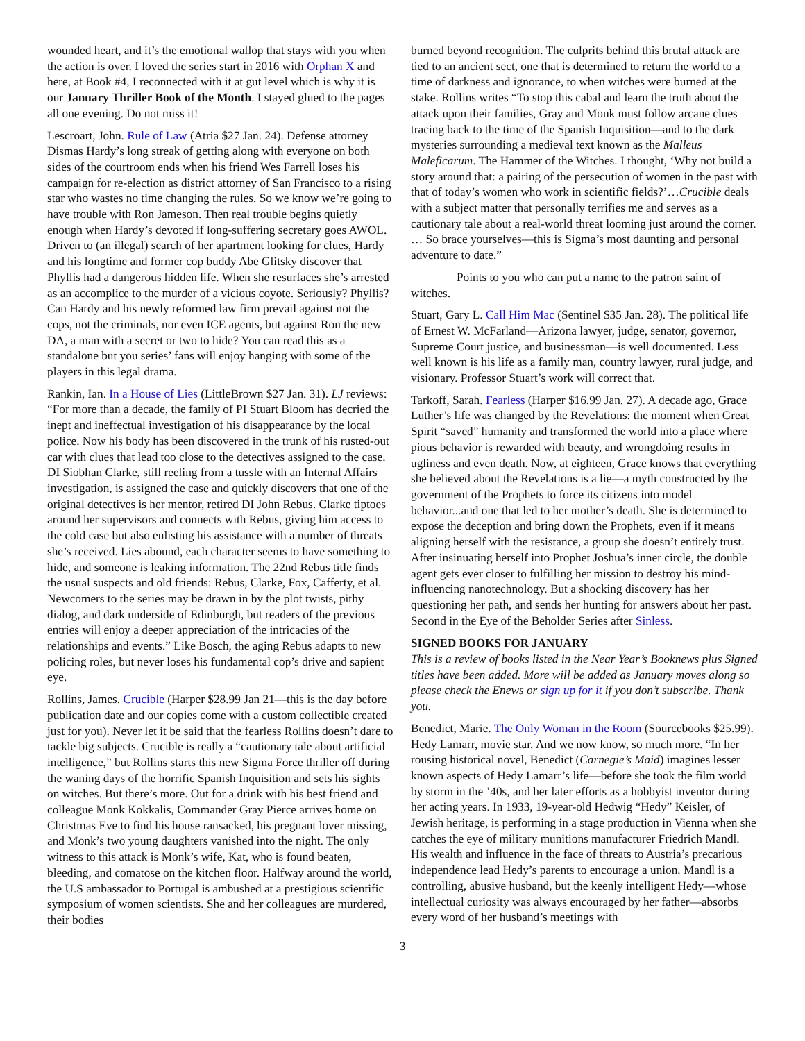wounded heart, and it’s the emotional wallop that stays with you when the action is over. I loved the series start in 2016 with Orphan X and here, at Book #4, I reconnected with it at gut level which is why it is our January Thriller Book of the Month. I stayed glued to the pages all one evening. Do not miss it!
Lescroart, John. Rule of Law (Atria $27 Jan. 24). Defense attorney Dismas Hardy’s long streak of getting along with everyone on both sides of the courtroom ends when his friend Wes Farrell loses his campaign for re-election as district attorney of San Francisco to a rising star who wastes no time changing the rules. So we know we’re going to have trouble with Ron Jameson. Then real trouble begins quietly enough when Hardy’s devoted if long-suffering secretary goes AWOL. Driven to (an illegal) search of her apartment looking for clues, Hardy and his longtime and former cop buddy Abe Glitsky discover that Phyllis had a dangerous hidden life. When she resurfaces she’s arrested as an accomplice to the murder of a vicious coyote. Seriously? Phyllis? Can Hardy and his newly reformed law firm prevail against not the cops, not the criminals, nor even ICE agents, but against Ron the new DA, a man with a secret or two to hide? You can read this as a standalone but you series’ fans will enjoy hanging with some of the players in this legal drama.
Rankin, Ian. In a House of Lies (LittleBrown $27 Jan. 31). LJ reviews: “For more than a decade, the family of PI Stuart Bloom has decried the inept and ineffectual investigation of his disappearance by the local police. Now his body has been discovered in the trunk of his rusted-out car with clues that lead too close to the detectives assigned to the case. DI Siobhan Clarke, still reeling from a tussle with an Internal Affairs investigation, is assigned the case and quickly discovers that one of the original detectives is her mentor, retired DI John Rebus. Clarke tiptoes around her supervisors and connects with Rebus, giving him access to the cold case but also enlisting his assistance with a number of threats she’s received. Lies abound, each character seems to have something to hide, and someone is leaking information. The 22nd Rebus title finds the usual suspects and old friends: Rebus, Clarke, Fox, Cafferty, et al. Newcomers to the series may be drawn in by the plot twists, pithy dialog, and dark underside of Edinburgh, but readers of the previous entries will enjoy a deeper appreciation of the intricacies of the relationships and events.” Like Bosch, the aging Rebus adapts to new policing roles, but never loses his fundamental cop’s drive and sapient eye.
Rollins, James. Crucible (Harper $28.99 Jan 21—this is the day before publication date and our copies come with a custom collectible created just for you). Never let it be said that the fearless Rollins doesn’t dare to tackle big subjects. Crucible is really a “cautionary tale about artificial intelligence,” but Rollins starts this new Sigma Force thriller off during the waning days of the horrific Spanish Inquisition and sets his sights on witches. But there’s more. Out for a drink with his best friend and colleague Monk Kokkalis, Commander Gray Pierce arrives home on Christmas Eve to find his house ransacked, his pregnant lover missing, and Monk’s two young daughters vanished into the night. The only witness to this attack is Monk’s wife, Kat, who is found beaten, bleeding, and comatose on the kitchen floor. Halfway around the world, the U.S ambassador to Portugal is ambushed at a prestigious scientific symposium of women scientists. She and her colleagues are murdered, their bodies
burned beyond recognition. The culprits behind this brutal attack are tied to an ancient sect, one that is determined to return the world to a time of darkness and ignorance, to when witches were burned at the stake. Rollins writes “To stop this cabal and learn the truth about the attack upon their families, Gray and Monk must follow arcane clues tracing back to the time of the Spanish Inquisition—and to the dark mysteries surrounding a medieval text known as the Malleus Maleficarum. The Hammer of the Witches. I thought, ‘Why not build a story around that: a pairing of the persecution of women in the past with that of today’s women who work in scientific fields?’…Crucible deals with a subject matter that personally terrifies me and serves as a cautionary tale about a real-world threat looming just around the corner. … So brace yourselves—this is Sigma’s most daunting and personal adventure to date.”
Points to you who can put a name to the patron saint of witches.
Stuart, Gary L. Call Him Mac (Sentinel $35 Jan. 28). The political life of Ernest W. McFarland—Arizona lawyer, judge, senator, governor, Supreme Court justice, and businessman—is well documented. Less well known is his life as a family man, country lawyer, rural judge, and visionary. Professor Stuart’s work will correct that.
Tarkoff, Sarah. Fearless (Harper $16.99 Jan. 27). A decade ago, Grace Luther’s life was changed by the Revelations: the moment when Great Spirit “saved” humanity and transformed the world into a place where pious behavior is rewarded with beauty, and wrongdoing results in ugliness and even death. Now, at eighteen, Grace knows that everything she believed about the Revelations is a lie—a myth constructed by the government of the Prophets to force its citizens into model behavior...and one that led to her mother’s death. She is determined to expose the deception and bring down the Prophets, even if it means aligning herself with the resistance, a group she doesn’t entirely trust. After insinuating herself into Prophet Joshua’s inner circle, the double agent gets ever closer to fulfilling her mission to destroy his mind-influencing nanotechnology. But a shocking discovery has her questioning her path, and sends her hunting for answers about her past. Second in the Eye of the Beholder Series after Sinless.
SIGNED BOOKS FOR JANUARY
This is a review of books listed in the Near Year’s Booknews plus Signed titles have been added. More will be added as January moves along so please check the Enews or sign up for it if you don’t subscribe. Thank you.
Benedict, Marie. The Only Woman in the Room (Sourcebooks $25.99). Hedy Lamarr, movie star. And we now know, so much more. “In her rousing historical novel, Benedict (Carnegie’s Maid) imagines lesser known aspects of Hedy Lamarr’s life—before she took the film world by storm in the ’40s, and her later efforts as a hobbyist inventor during her acting years. In 1933, 19-year-old Hedwig “Hedy” Keisler, of Jewish heritage, is performing in a stage production in Vienna when she catches the eye of military munitions manufacturer Friedrich Mandl. His wealth and influence in the face of threats to Austria’s precarious independence lead Hedy’s parents to encourage a union. Mandl is a controlling, abusive husband, but the keenly intelligent Hedy—whose intellectual curiosity was always encouraged by her father—absorbs every word of her husband’s meetings with
3